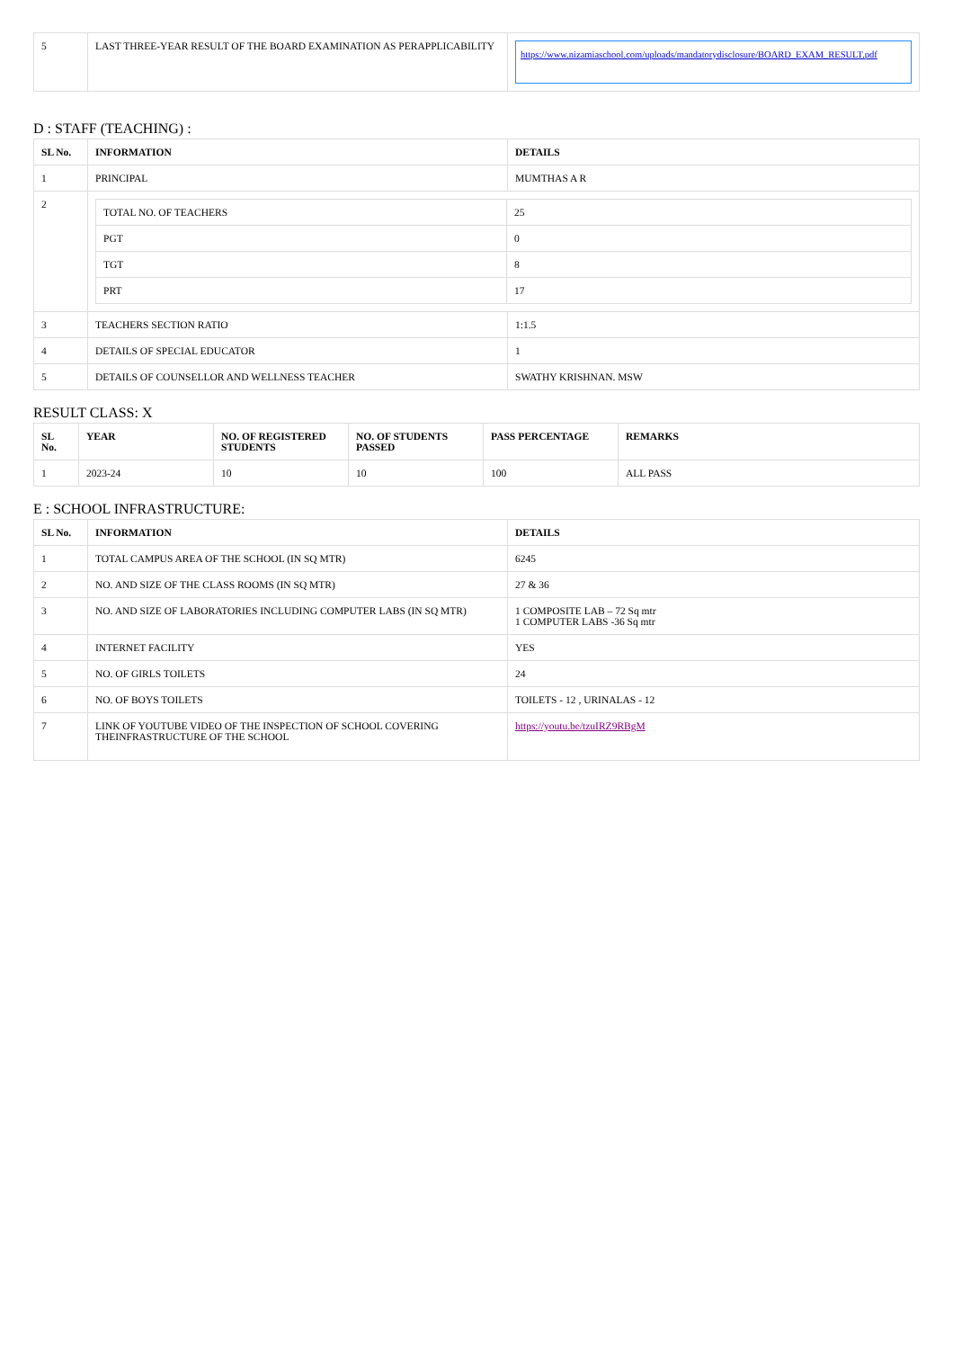| 5 | LAST THREE-YEAR RESULT OF THE BOARD EXAMINATION AS PERAPPLICABILITY | https://www.nizamiaschool.com/uploads/mandatorydisclosure/BOARD_EXAM_RESULT.pdf |
D : STAFF (TEACHING) :
| SL No. | INFORMATION | DETAILS |
| --- | --- | --- |
| 1 | PRINCIPAL | MUMTHAS A R |
| 2 | / TOTAL NO. OF TEACHERS / 25 / / PGT / 0 / / TGT / 8 / / PRT / 17 / | |
| 3 | TEACHERS SECTION RATIO | 1:1.5 |
| 4 | DETAILS OF SPECIAL EDUCATOR | 1 |
| 5 | DETAILS OF COUNSELLOR AND WELLNESS TEACHER | SWATHY KRISHNAN. MSW |
RESULT CLASS: X
| SL No. | YEAR | NO. OF REGISTERED STUDENTS | NO. OF STUDENTS PASSED | PASS PERCENTAGE | REMARKS |
| --- | --- | --- | --- | --- | --- |
| 1 | 2023-24 | 10 | 10 | 100 | ALL PASS |
E : SCHOOL INFRASTRUCTURE:
| SL No. | INFORMATION | DETAILS |
| --- | --- | --- |
| 1 | TOTAL CAMPUS AREA OF THE SCHOOL (IN SQ MTR) | 6245 |
| 2 | NO. AND SIZE OF THE CLASS ROOMS (IN SQ MTR) | 27 & 36 |
| 3 | NO. AND SIZE OF LABORATORIES INCLUDING COMPUTER LABS (IN SQ MTR) | 1 COMPOSITE LAB – 72 Sq mtr 1 COMPUTER LABS -36 Sq mtr |
| 4 | INTERNET FACILITY | YES |
| 5 | NO. OF GIRLS TOILETS | 24 |
| 6 | NO. OF BOYS TOILETS | TOILETS - 12 , URINALAS - 12 |
| 7 | LINK OF YOUTUBE VIDEO OF THE INSPECTION OF SCHOOL COVERING THEINFRASTRUCTURE OF THE SCHOOL | https://youtu.be/tzuIRZ9RBgM |